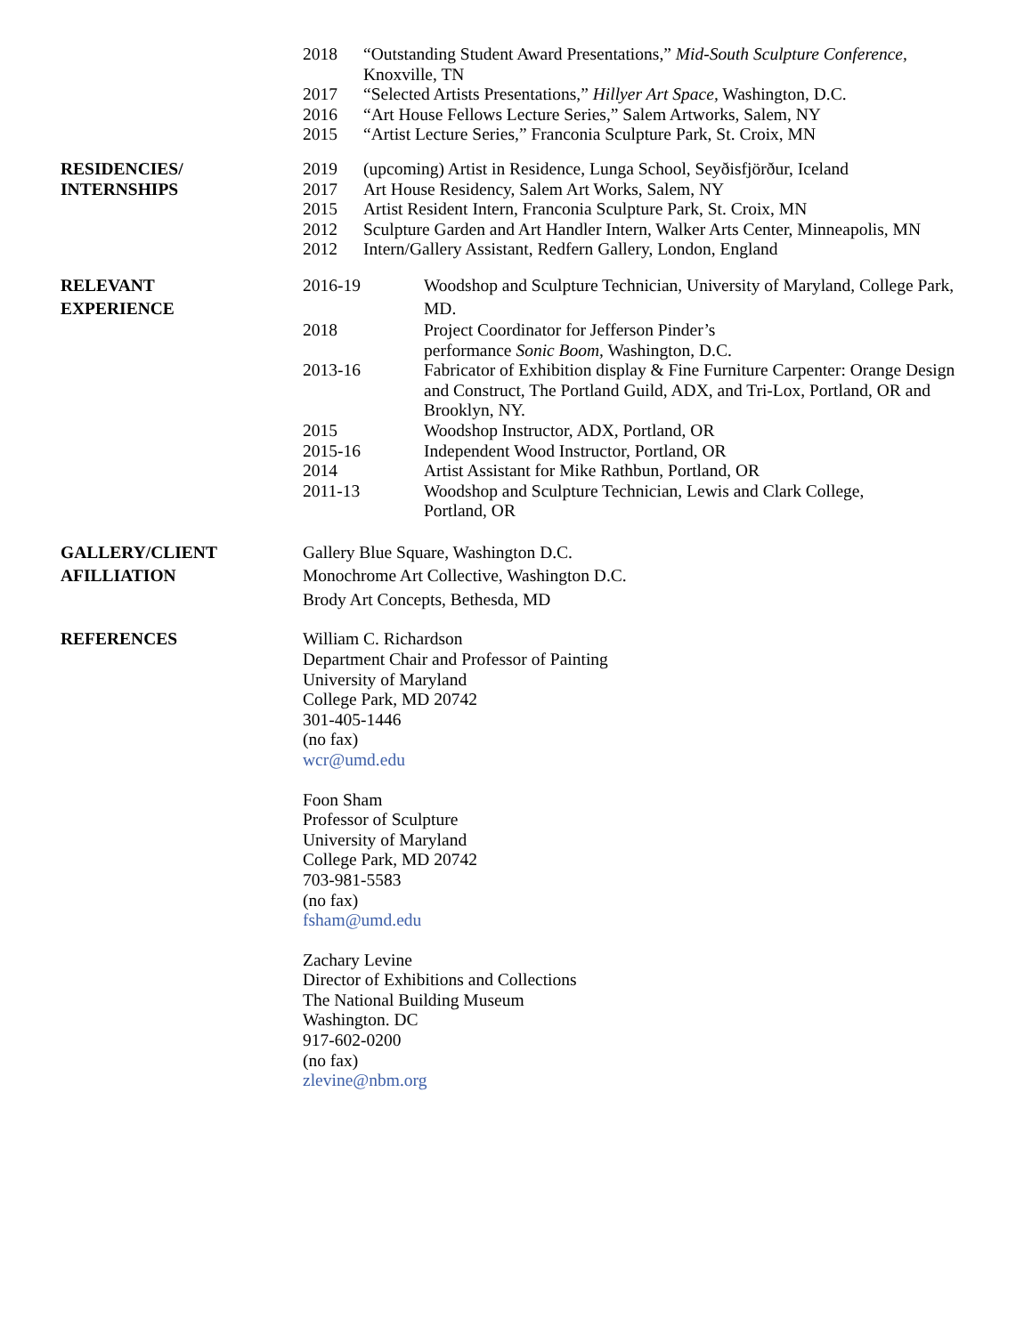2018 “Outstanding Student Award Presentations,” Mid-South Sculpture Conference, Knoxville, TN
2017 “Selected Artists Presentations,” Hillyer Art Space, Washington, D.C.
2016 “Art House Fellows Lecture Series,” Salem Artworks, Salem, NY
2015 “Artist Lecture Series,” Franconia Sculpture Park, St. Croix, MN
RESIDENCIES/
INTERNSHIPS
2019 (upcoming) Artist in Residence, Lunga School, Seyðisfjörður, Iceland
2017 Art House Residency, Salem Art Works, Salem, NY
2015 Artist Resident Intern, Franconia Sculpture Park, St. Croix, MN
2012 Sculpture Garden and Art Handler Intern, Walker Arts Center, Minneapolis, MN
2012 Intern/Gallery Assistant, Redfern Gallery, London, England
RELEVANT
EXPERIENCE
2016-19 Woodshop and Sculpture Technician, University of Maryland, College Park, MD.
2018 Project Coordinator for Jefferson Pinder’s
performance Sonic Boom, Washington, D.C.
2013-16 Fabricator of Exhibition display & Fine Furniture Carpenter: Orange Design and Construct, The Portland Guild, ADX, and Tri-Lox, Portland, OR and Brooklyn, NY.
2015 Woodshop Instructor, ADX, Portland, OR
2015-16 Independent Wood Instructor, Portland, OR
2014 Artist Assistant for Mike Rathbun, Portland, OR
2011-13 Woodshop and Sculpture Technician, Lewis and Clark College,
Portland, OR
GALLERY/CLIENT
AFILLIATION
Gallery Blue Square, Washington D.C.
Monochrome Art Collective, Washington D.C.
Brody Art Concepts, Bethesda, MD
REFERENCES William C. Richardson
Department Chair and Professor of Painting
University of Maryland
College Park, MD 20742
301-405-1446
(no fax)
wcr@umd.edu
Foon Sham
Professor of Sculpture
University of Maryland
College Park, MD 20742
703-981-5583
(no fax)
fsham@umd.edu
Zachary Levine
Director of Exhibitions and Collections
The National Building Museum
Washington. DC
917-602-0200
(no fax)
zlevine@nbm.org